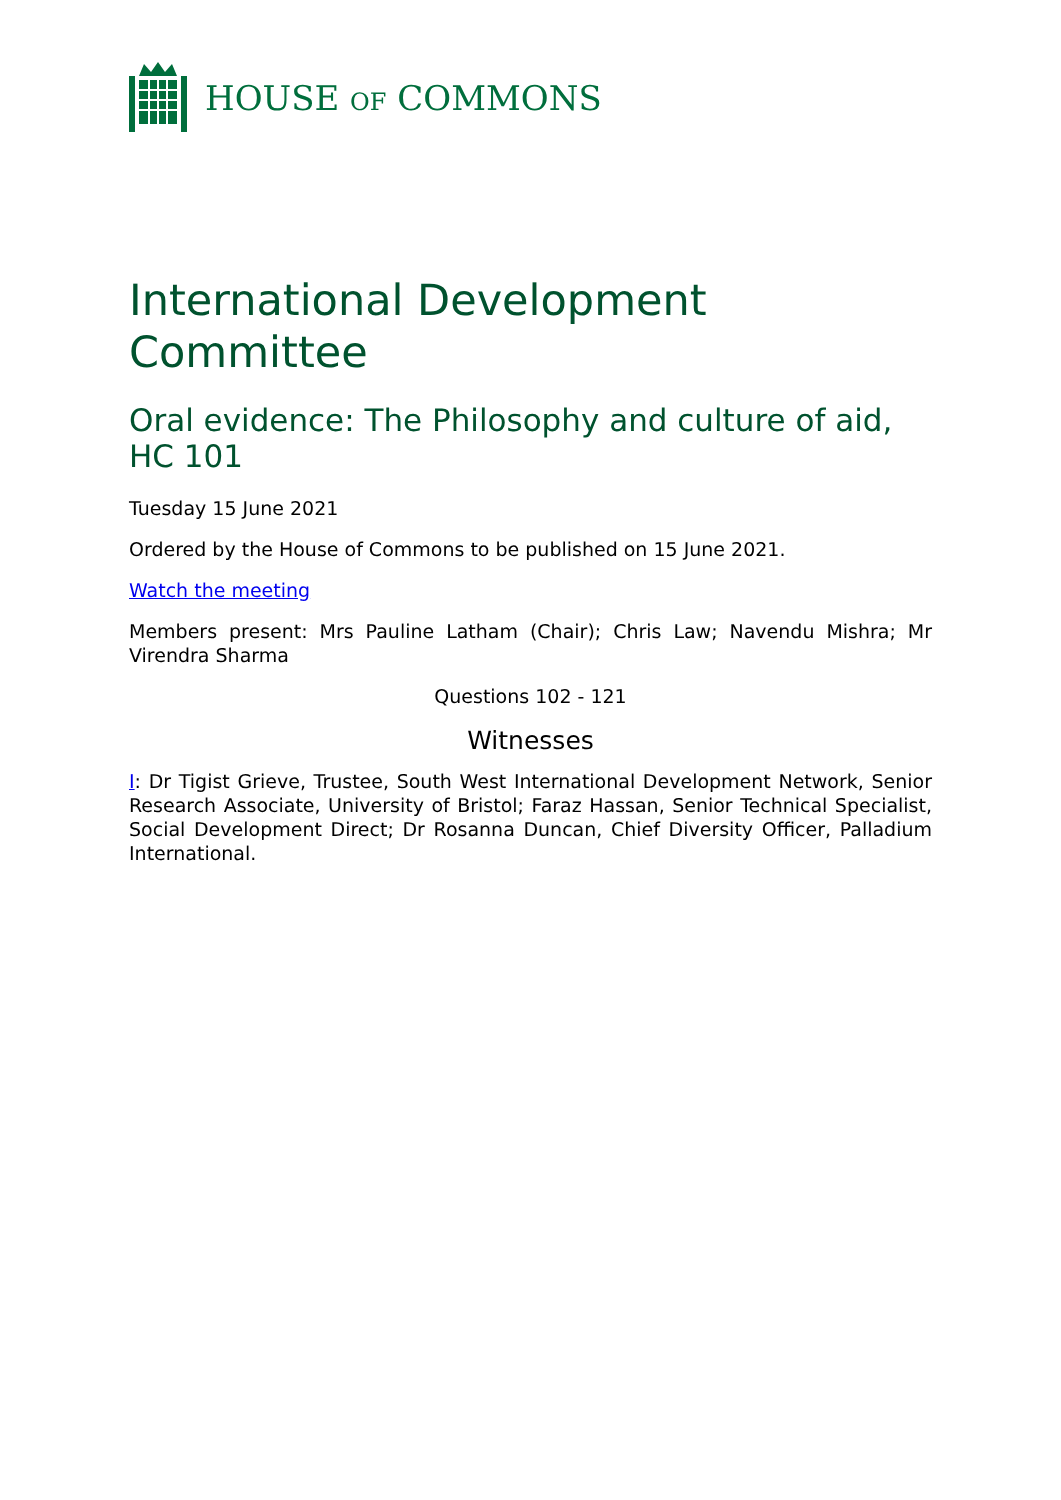HOUSE OF COMMONS
International Development Committee
Oral evidence: The Philosophy and culture of aid, HC 101
Tuesday 15 June 2021
Ordered by the House of Commons to be published on 15 June 2021.
Watch the meeting
Members present: Mrs Pauline Latham (Chair); Chris Law; Navendu Mishra; Mr Virendra Sharma
Questions 102 - 121
Witnesses
I: Dr Tigist Grieve, Trustee, South West International Development Network, Senior Research Associate, University of Bristol; Faraz Hassan, Senior Technical Specialist, Social Development Direct; Dr Rosanna Duncan, Chief Diversity Officer, Palladium International.